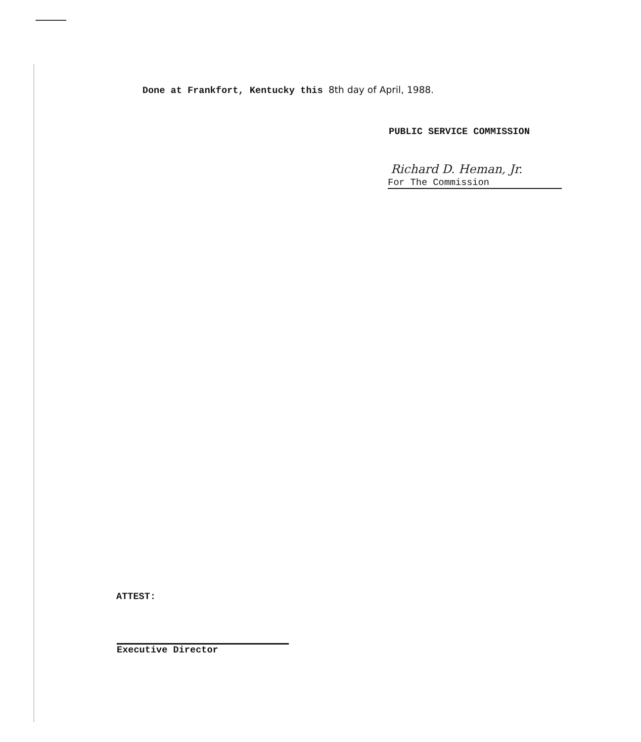Done at Frankfort, Kentucky this 8th day of April, 1988.
PUBLIC SERVICE COMMISSION
Richard D. Heman, Jr.
For The Commission
ATTEST:
Executive Director